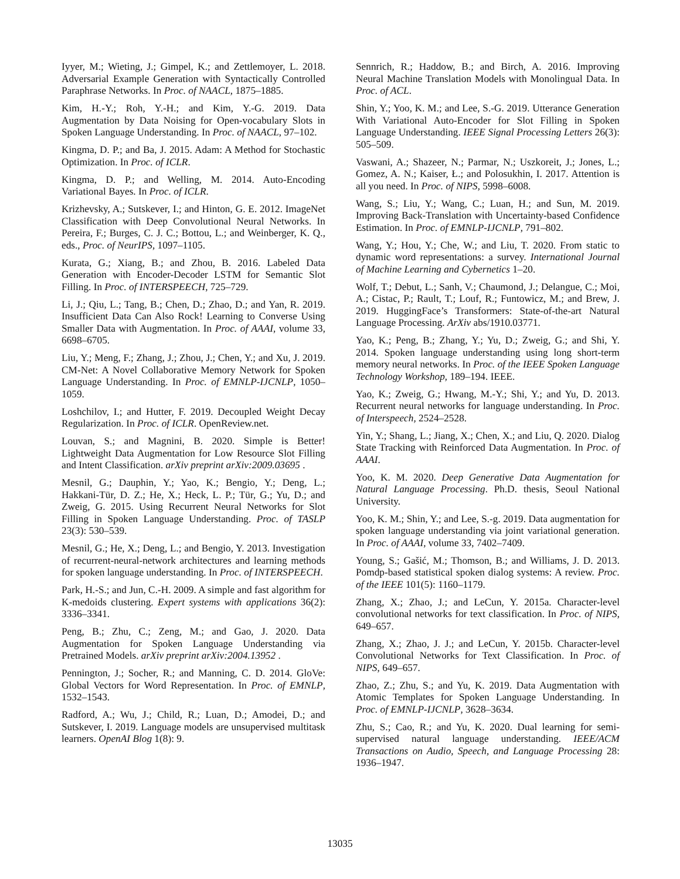Iyyer, M.; Wieting, J.; Gimpel, K.; and Zettlemoyer, L. 2018. Adversarial Example Generation with Syntactically Controlled Paraphrase Networks. In Proc. of NAACL, 1875–1885.
Kim, H.-Y.; Roh, Y.-H.; and Kim, Y.-G. 2019. Data Augmentation by Data Noising for Open-vocabulary Slots in Spoken Language Understanding. In Proc. of NAACL, 97–102.
Kingma, D. P.; and Ba, J. 2015. Adam: A Method for Stochastic Optimization. In Proc. of ICLR.
Kingma, D. P.; and Welling, M. 2014. Auto-Encoding Variational Bayes. In Proc. of ICLR.
Krizhevsky, A.; Sutskever, I.; and Hinton, G. E. 2012. ImageNet Classification with Deep Convolutional Neural Networks. In Pereira, F.; Burges, C. J. C.; Bottou, L.; and Weinberger, K. Q., eds., Proc. of NeurIPS, 1097–1105.
Kurata, G.; Xiang, B.; and Zhou, B. 2016. Labeled Data Generation with Encoder-Decoder LSTM for Semantic Slot Filling. In Proc. of INTERSPEECH, 725–729.
Li, J.; Qiu, L.; Tang, B.; Chen, D.; Zhao, D.; and Yan, R. 2019. Insufficient Data Can Also Rock! Learning to Converse Using Smaller Data with Augmentation. In Proc. of AAAI, volume 33, 6698–6705.
Liu, Y.; Meng, F.; Zhang, J.; Zhou, J.; Chen, Y.; and Xu, J. 2019. CM-Net: A Novel Collaborative Memory Network for Spoken Language Understanding. In Proc. of EMNLP-IJCNLP, 1050–1059.
Loshchilov, I.; and Hutter, F. 2019. Decoupled Weight Decay Regularization. In Proc. of ICLR. OpenReview.net.
Louvan, S.; and Magnini, B. 2020. Simple is Better! Lightweight Data Augmentation for Low Resource Slot Filling and Intent Classification. arXiv preprint arXiv:2009.03695 .
Mesnil, G.; Dauphin, Y.; Yao, K.; Bengio, Y.; Deng, L.; Hakkani-Tür, D. Z.; He, X.; Heck, L. P.; Tür, G.; Yu, D.; and Zweig, G. 2015. Using Recurrent Neural Networks for Slot Filling in Spoken Language Understanding. Proc. of TASLP 23(3): 530–539.
Mesnil, G.; He, X.; Deng, L.; and Bengio, Y. 2013. Investigation of recurrent-neural-network architectures and learning methods for spoken language understanding. In Proc. of INTERSPEECH.
Park, H.-S.; and Jun, C.-H. 2009. A simple and fast algorithm for K-medoids clustering. Expert systems with applications 36(2): 3336–3341.
Peng, B.; Zhu, C.; Zeng, M.; and Gao, J. 2020. Data Augmentation for Spoken Language Understanding via Pretrained Models. arXiv preprint arXiv:2004.13952 .
Pennington, J.; Socher, R.; and Manning, C. D. 2014. GloVe: Global Vectors for Word Representation. In Proc. of EMNLP, 1532–1543.
Radford, A.; Wu, J.; Child, R.; Luan, D.; Amodei, D.; and Sutskever, I. 2019. Language models are unsupervised multitask learners. OpenAI Blog 1(8): 9.
Sennrich, R.; Haddow, B.; and Birch, A. 2016. Improving Neural Machine Translation Models with Monolingual Data. In Proc. of ACL.
Shin, Y.; Yoo, K. M.; and Lee, S.-G. 2019. Utterance Generation With Variational Auto-Encoder for Slot Filling in Spoken Language Understanding. IEEE Signal Processing Letters 26(3): 505–509.
Vaswani, A.; Shazeer, N.; Parmar, N.; Uszkoreit, J.; Jones, L.; Gomez, A. N.; Kaiser, Ł.; and Polosukhin, I. 2017. Attention is all you need. In Proc. of NIPS, 5998–6008.
Wang, S.; Liu, Y.; Wang, C.; Luan, H.; and Sun, M. 2019. Improving Back-Translation with Uncertainty-based Confidence Estimation. In Proc. of EMNLP-IJCNLP, 791–802.
Wang, Y.; Hou, Y.; Che, W.; and Liu, T. 2020. From static to dynamic word representations: a survey. International Journal of Machine Learning and Cybernetics 1–20.
Wolf, T.; Debut, L.; Sanh, V.; Chaumond, J.; Delangue, C.; Moi, A.; Cistac, P.; Rault, T.; Louf, R.; Funtowicz, M.; and Brew, J. 2019. HuggingFace’s Transformers: State-of-the-art Natural Language Processing. ArXiv abs/1910.03771.
Yao, K.; Peng, B.; Zhang, Y.; Yu, D.; Zweig, G.; and Shi, Y. 2014. Spoken language understanding using long short-term memory neural networks. In Proc. of the IEEE Spoken Language Technology Workshop, 189–194. IEEE.
Yao, K.; Zweig, G.; Hwang, M.-Y.; Shi, Y.; and Yu, D. 2013. Recurrent neural networks for language understanding. In Proc. of Interspeech, 2524–2528.
Yin, Y.; Shang, L.; Jiang, X.; Chen, X.; and Liu, Q. 2020. Dialog State Tracking with Reinforced Data Augmentation. In Proc. of AAAI.
Yoo, K. M. 2020. Deep Generative Data Augmentation for Natural Language Processing. Ph.D. thesis, Seoul National University.
Yoo, K. M.; Shin, Y.; and Lee, S.-g. 2019. Data augmentation for spoken language understanding via joint variational generation. In Proc. of AAAI, volume 33, 7402–7409.
Young, S.; Gašić, M.; Thomson, B.; and Williams, J. D. 2013. Pomdp-based statistical spoken dialog systems: A review. Proc. of the IEEE 101(5): 1160–1179.
Zhang, X.; Zhao, J.; and LeCun, Y. 2015a. Character-level convolutional networks for text classification. In Proc. of NIPS, 649–657.
Zhang, X.; Zhao, J. J.; and LeCun, Y. 2015b. Character-level Convolutional Networks for Text Classification. In Proc. of NIPS, 649–657.
Zhao, Z.; Zhu, S.; and Yu, K. 2019. Data Augmentation with Atomic Templates for Spoken Language Understanding. In Proc. of EMNLP-IJCNLP, 3628–3634.
Zhu, S.; Cao, R.; and Yu, K. 2020. Dual learning for semi-supervised natural language understanding. IEEE/ACM Transactions on Audio, Speech, and Language Processing 28: 1936–1947.
13035